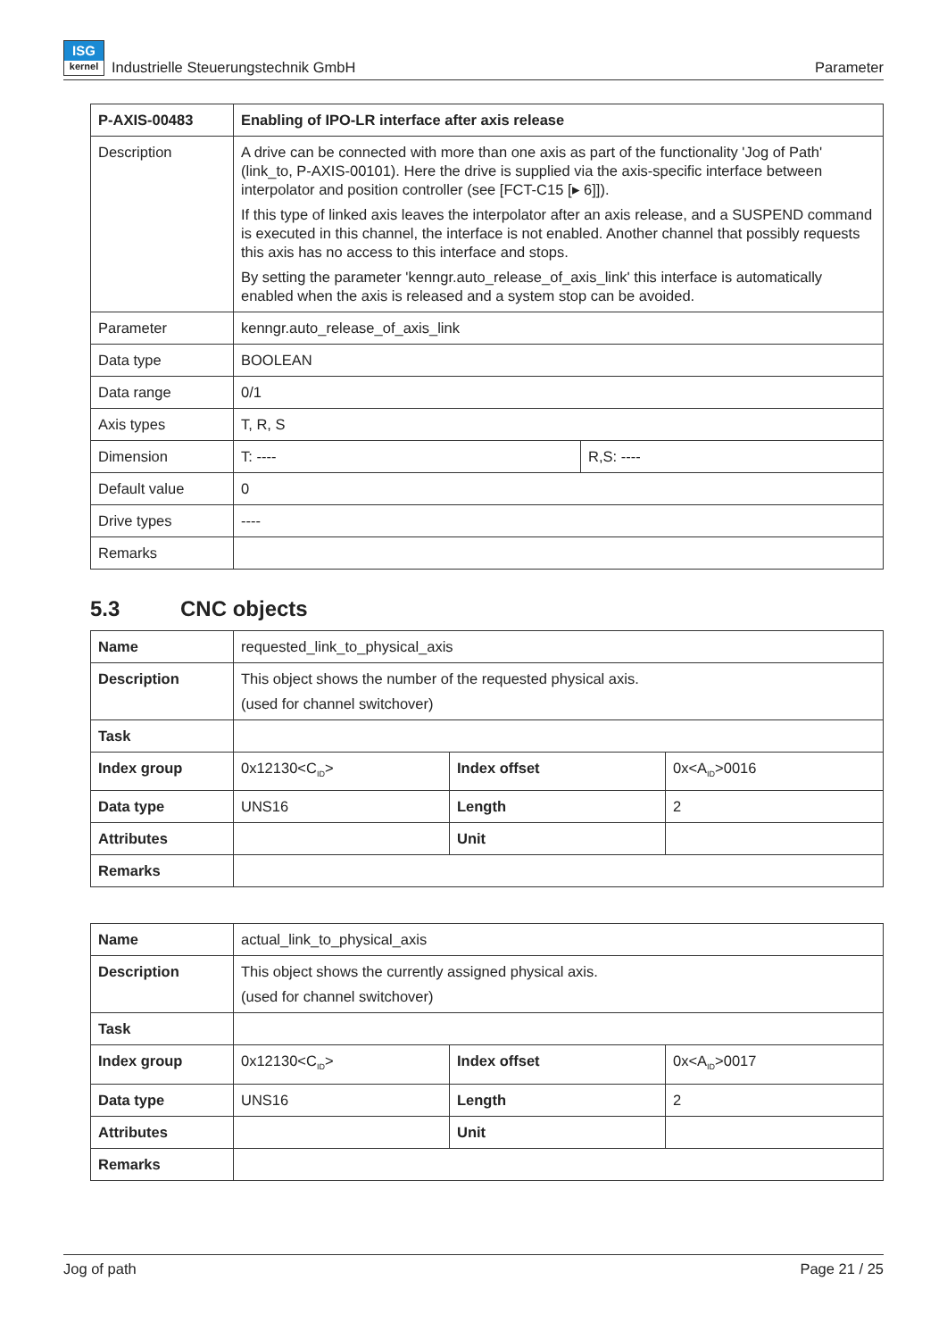ISG
kernel Industrielle Steuerungstechnik GmbH
Parameter
| P-AXIS-00483 | Enabling of IPO-LR interface after axis release | |
| --- | --- | --- |
| Description | A drive can be connected with more than one axis as part of the functionality 'Jog of Path' (link_to, P-AXIS-00101). Here the drive is supplied via the axis-specific interface between interpolator and position controller (see [FCT-C15 [▸ 6]]). If this type of linked axis leaves the interpolator after an axis release, and a SUSPEND command is executed in this channel, the interface is not enabled. Another channel that possibly requests this axis has no access to this interface and stops. By setting the parameter 'kenngr.auto_release_of_axis_link' this interface is automatically enabled when the axis is released and a system stop can be avoided. | |
| Parameter | kenngr.auto_release_of_axis_link | |
| Data type | BOOLEAN | |
| Data range | 0/1 | |
| Axis types | T, R, S | |
| Dimension | T: ---- | R,S: ---- |
| Default value | 0 | |
| Drive types | ---- | |
| Remarks | | |
5.3 CNC objects
| Name | requested_link_to_physical_axis | | |
| Description | This object shows the number of the requested physical axis. (used for channel switchover) | | |
| Task | | | |
| Index group | 0x12130<C<sub>ID</sub>> | Index offset | 0x<A<sub>ID</sub>>0016 |
| Data type | UNS16 | Length | 2 |
| Attributes | | Unit | |
| Remarks | | | |
| Name | actual_link_to_physical_axis | | |
| Description | This object shows the currently assigned physical axis. (used for channel switchover) | | |
| Task | | | |
| Index group | 0x12130<C<sub>ID</sub>> | Index offset | 0x<A<sub>ID</sub>>0017 |
| Data type | UNS16 | Length | 2 |
| Attributes | | Unit | |
| Remarks | | | |
Jog of path Page 21 / 25